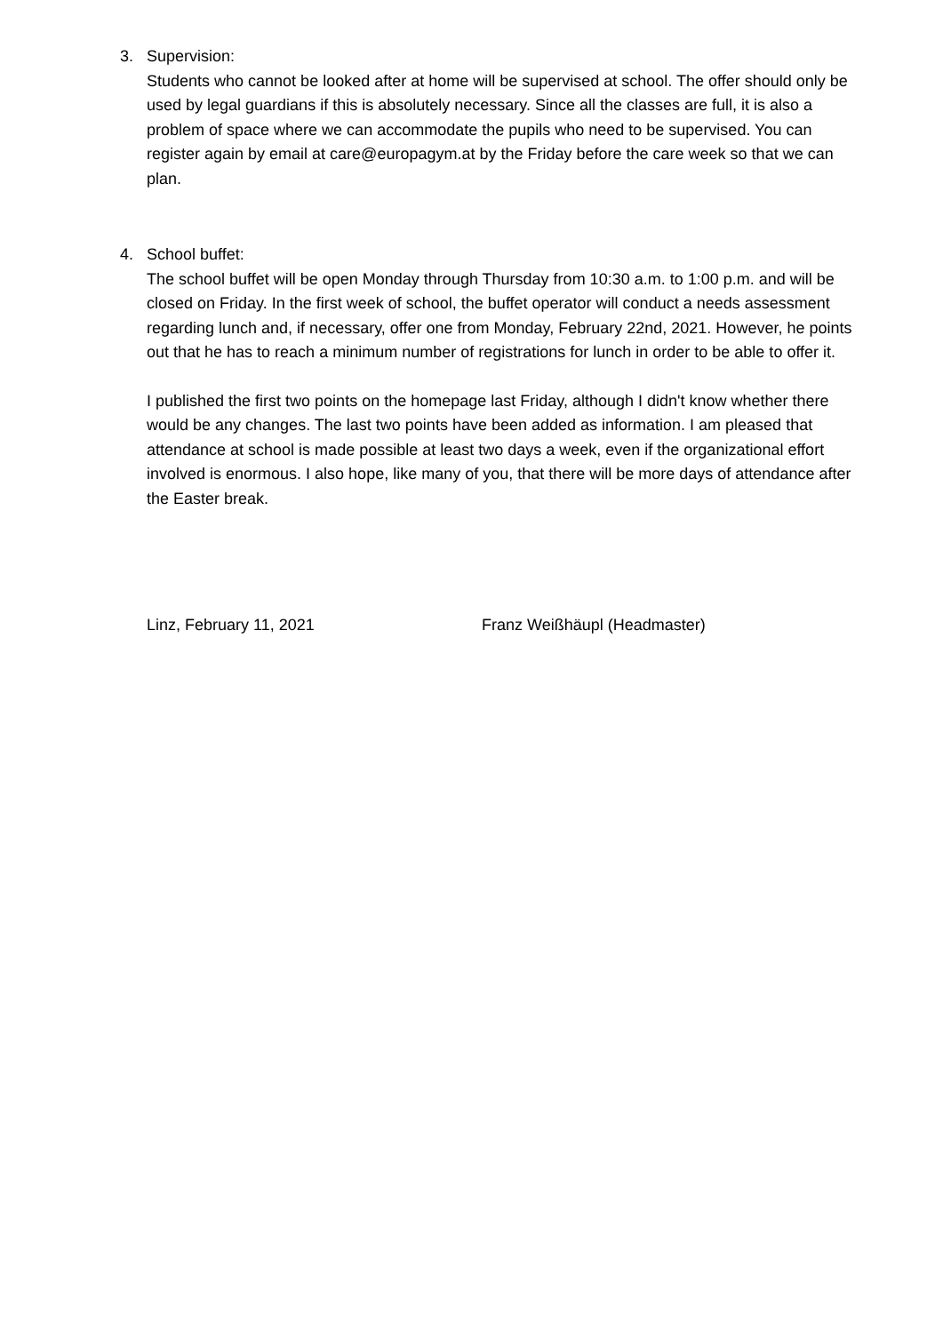3. Supervision:
Students who cannot be looked after at home will be supervised at school. The offer should only be used by legal guardians if this is absolutely necessary. Since all the classes are full, it is also a problem of space where we can accommodate the pupils who need to be supervised. You can register again by email at care@europagym.at by the Friday before the care week so that we can plan.
4. School buffet:
The school buffet will be open Monday through Thursday from 10:30 a.m. to 1:00 p.m. and will be closed on Friday. In the first week of school, the buffet operator will conduct a needs assessment regarding lunch and, if necessary, offer one from Monday, February 22nd, 2021. However, he points out that he has to reach a minimum number of registrations for lunch in order to be able to offer it.
I published the first two points on the homepage last Friday, although I didn't know whether there would be any changes. The last two points have been added as information. I am pleased that attendance at school is made possible at least two days a week, even if the organizational effort involved is enormous. I also hope, like many of you, that there will be more days of attendance after the Easter break.
Linz, February 11, 2021 Franz Weißhäupl (Headmaster)